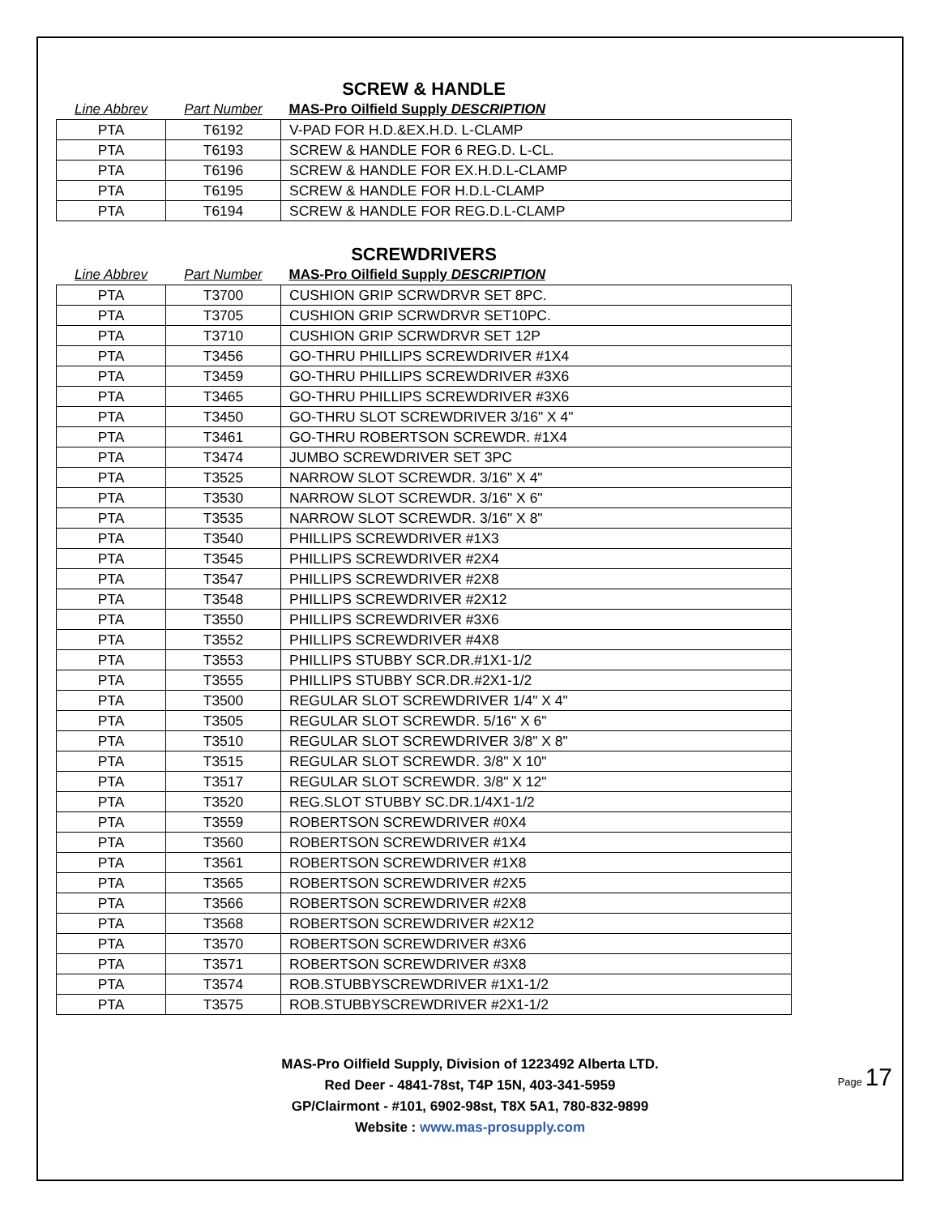SCREW & HANDLE
| Line Abbrev | Part Number | MAS-Pro Oilfield Supply DESCRIPTION |
| --- | --- | --- |
| PTA | T6192 | V-PAD FOR H.D.&EX.H.D. L-CLAMP |
| PTA | T6193 | SCREW & HANDLE FOR 6 REG.D. L-CL. |
| PTA | T6196 | SCREW & HANDLE FOR EX.H.D.L-CLAMP |
| PTA | T6195 | SCREW & HANDLE FOR H.D.L-CLAMP |
| PTA | T6194 | SCREW & HANDLE FOR REG.D.L-CLAMP |
SCREWDRIVERS
| Line Abbrev | Part Number | MAS-Pro Oilfield Supply DESCRIPTION |
| --- | --- | --- |
| PTA | T3700 | CUSHION GRIP SCRWDRVR SET 8PC. |
| PTA | T3705 | CUSHION GRIP SCRWDRVR SET10PC. |
| PTA | T3710 | CUSHION GRIP SCRWDRVR SET 12P |
| PTA | T3456 | GO-THRU PHILLIPS SCREWDRIVER #1X4 |
| PTA | T3459 | GO-THRU PHILLIPS SCREWDRIVER #3X6 |
| PTA | T3465 | GO-THRU PHILLIPS SCREWDRIVER #3X6 |
| PTA | T3450 | GO-THRU SLOT SCREWDRIVER 3/16" X 4" |
| PTA | T3461 | GO-THRU ROBERTSON SCREWDR. #1X4 |
| PTA | T3474 | JUMBO SCREWDRIVER SET 3PC |
| PTA | T3525 | NARROW SLOT SCREWDR. 3/16" X 4" |
| PTA | T3530 | NARROW SLOT SCREWDR. 3/16" X 6" |
| PTA | T3535 | NARROW SLOT SCREWDR. 3/16" X 8" |
| PTA | T3540 | PHILLIPS SCREWDRIVER #1X3 |
| PTA | T3545 | PHILLIPS SCREWDRIVER #2X4 |
| PTA | T3547 | PHILLIPS SCREWDRIVER #2X8 |
| PTA | T3548 | PHILLIPS SCREWDRIVER #2X12 |
| PTA | T3550 | PHILLIPS SCREWDRIVER #3X6 |
| PTA | T3552 | PHILLIPS SCREWDRIVER #4X8 |
| PTA | T3553 | PHILLIPS STUBBY SCR.DR.#1X1-1/2 |
| PTA | T3555 | PHILLIPS STUBBY SCR.DR.#2X1-1/2 |
| PTA | T3500 | REGULAR SLOT SCREWDRIVER 1/4" X 4" |
| PTA | T3505 | REGULAR SLOT SCREWDR. 5/16" X 6" |
| PTA | T3510 | REGULAR SLOT SCREWDRIVER 3/8" X 8" |
| PTA | T3515 | REGULAR SLOT SCREWDR. 3/8" X 10" |
| PTA | T3517 | REGULAR SLOT SCREWDR. 3/8" X 12" |
| PTA | T3520 | REG.SLOT STUBBY SC.DR.1/4X1-1/2 |
| PTA | T3559 | ROBERTSON SCREWDRIVER #0X4 |
| PTA | T3560 | ROBERTSON SCREWDRIVER #1X4 |
| PTA | T3561 | ROBERTSON SCREWDRIVER #1X8 |
| PTA | T3565 | ROBERTSON SCREWDRIVER #2X5 |
| PTA | T3566 | ROBERTSON SCREWDRIVER #2X8 |
| PTA | T3568 | ROBERTSON SCREWDRIVER #2X12 |
| PTA | T3570 | ROBERTSON SCREWDRIVER #3X6 |
| PTA | T3571 | ROBERTSON SCREWDRIVER #3X8 |
| PTA | T3574 | ROB.STUBBYSCREWDRIVER #1X1-1/2 |
| PTA | T3575 | ROB.STUBBYSCREWDRIVER #2X1-1/2 |
MAS-Pro Oilfield Supply, Division of 1223492 Alberta LTD.
Red Deer - 4841-78st, T4P 15N, 403-341-5959
GP/Clairmont - #101, 6902-98st, T8X 5A1, 780-832-9899
Website : www.mas-prosupply.com
Page 17